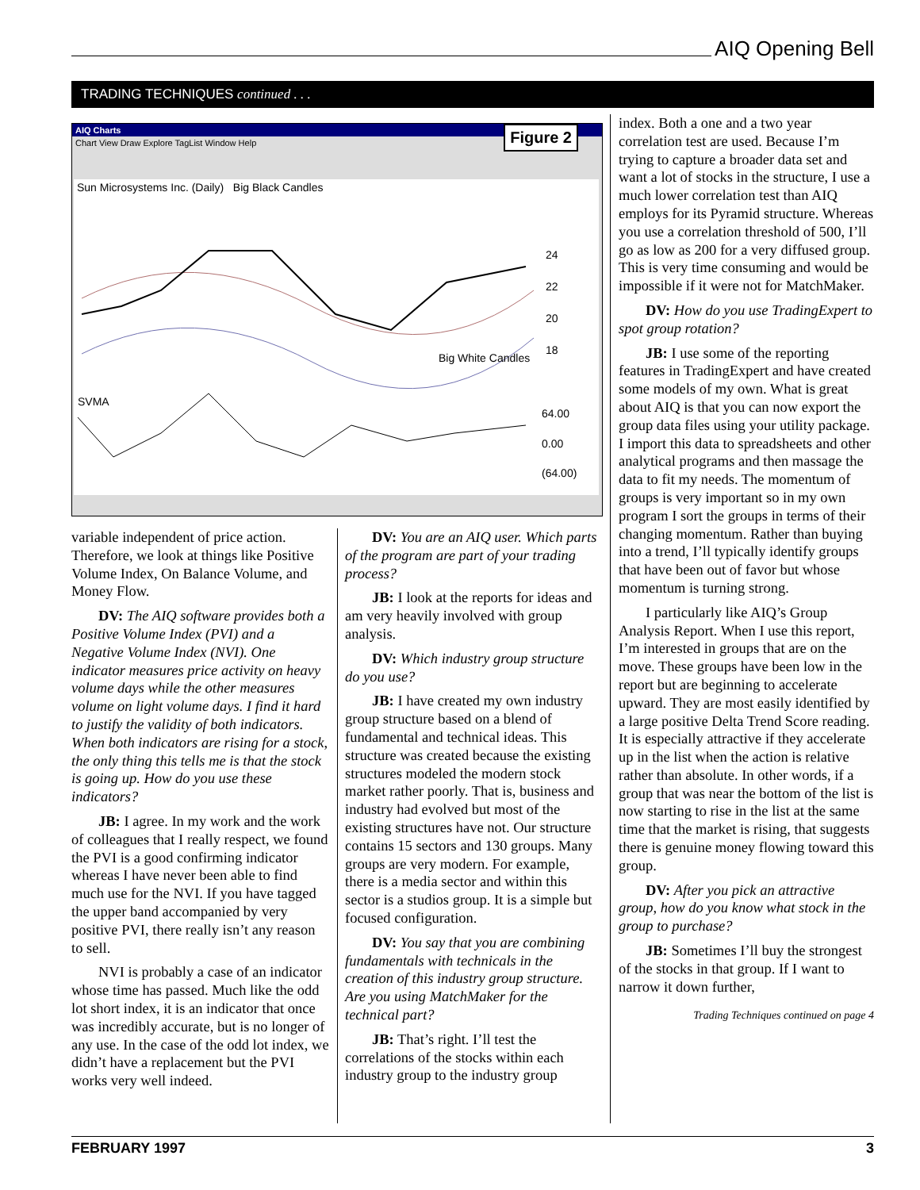AIQ Opening Bell
TRADING TECHNIQUES continued . . .
AIQ Charts
Chart View Draw Explore TagList Window Help
Figure 2
Sun Microsystems Inc. (Daily) Big Black Candles
Big White Candles
SVMA
24
22
20
18
64.00
0.00
(64.00)
variable independent of price action. Therefore, we look at things like Positive Volume Index, On Balance Volume, and Money Flow.
DV: The AIQ software provides both a Positive Volume Index (PVI) and a Negative Volume Index (NVI). One indicator measures price activity on heavy volume days while the other measures volume on light volume days. I find it hard to justify the validity of both indicators. When both indicators are rising for a stock, the only thing this tells me is that the stock is going up. How do you use these indicators?
JB: I agree. In my work and the work of colleagues that I really respect, we found the PVI is a good confirming indicator whereas I have never been able to find much use for the NVI. If you have tagged the upper band accompanied by very positive PVI, there really isn’t any reason to sell.
NVI is probably a case of an indicator whose time has passed. Much like the odd lot short index, it is an indicator that once was incredibly accurate, but is no longer of any use. In the case of the odd lot index, we didn’t have a replacement but the PVI works very well indeed.
DV: You are an AIQ user. Which parts of the program are part of your trading process?
JB: I look at the reports for ideas and am very heavily involved with group analysis.
DV: Which industry group structure do you use?
JB: I have created my own industry group structure based on a blend of fundamental and technical ideas. This structure was created because the existing structures modeled the modern stock market rather poorly. That is, business and industry had evolved but most of the existing structures have not. Our structure contains 15 sectors and 130 groups. Many groups are very modern. For example, there is a media sector and within this sector is a studios group. It is a simple but focused configuration.
DV: You say that you are combining fundamentals with technicals in the creation of this industry group structure. Are you using MatchMaker for the technical part?
JB: That’s right. I’ll test the correlations of the stocks within each industry group to the industry group
index. Both a one and a two year correlation test are used. Because I’m trying to capture a broader data set and want a lot of stocks in the structure, I use a much lower correlation test than AIQ employs for its Pyramid structure. Whereas you use a correlation threshold of 500, I’ll go as low as 200 for a very diffused group. This is very time consuming and would be impossible if it were not for MatchMaker.
DV: How do you use TradingExpert to spot group rotation?
JB: I use some of the reporting features in TradingExpert and have created some models of my own. What is great about AIQ is that you can now export the group data files using your utility package. I import this data to spreadsheets and other analytical programs and then massage the data to fit my needs. The momentum of groups is very important so in my own program I sort the groups in terms of their changing momentum. Rather than buying into a trend, I’ll typically identify groups that have been out of favor but whose momentum is turning strong.
I particularly like AIQ’s Group Analysis Report. When I use this report, I’m interested in groups that are on the move. These groups have been low in the report but are beginning to accelerate upward. They are most easily identified by a large positive Delta Trend Score reading. It is especially attractive if they accelerate up in the list when the action is relative rather than absolute. In other words, if a group that was near the bottom of the list is now starting to rise in the list at the same time that the market is rising, that suggests there is genuine money flowing toward this group.
DV: After you pick an attractive group, how do you know what stock in the group to purchase?
JB: Sometimes I’ll buy the strongest of the stocks in that group. If I want to narrow it down further,
Trading Techniques continued on page 4
FEBRUARY 1997 3